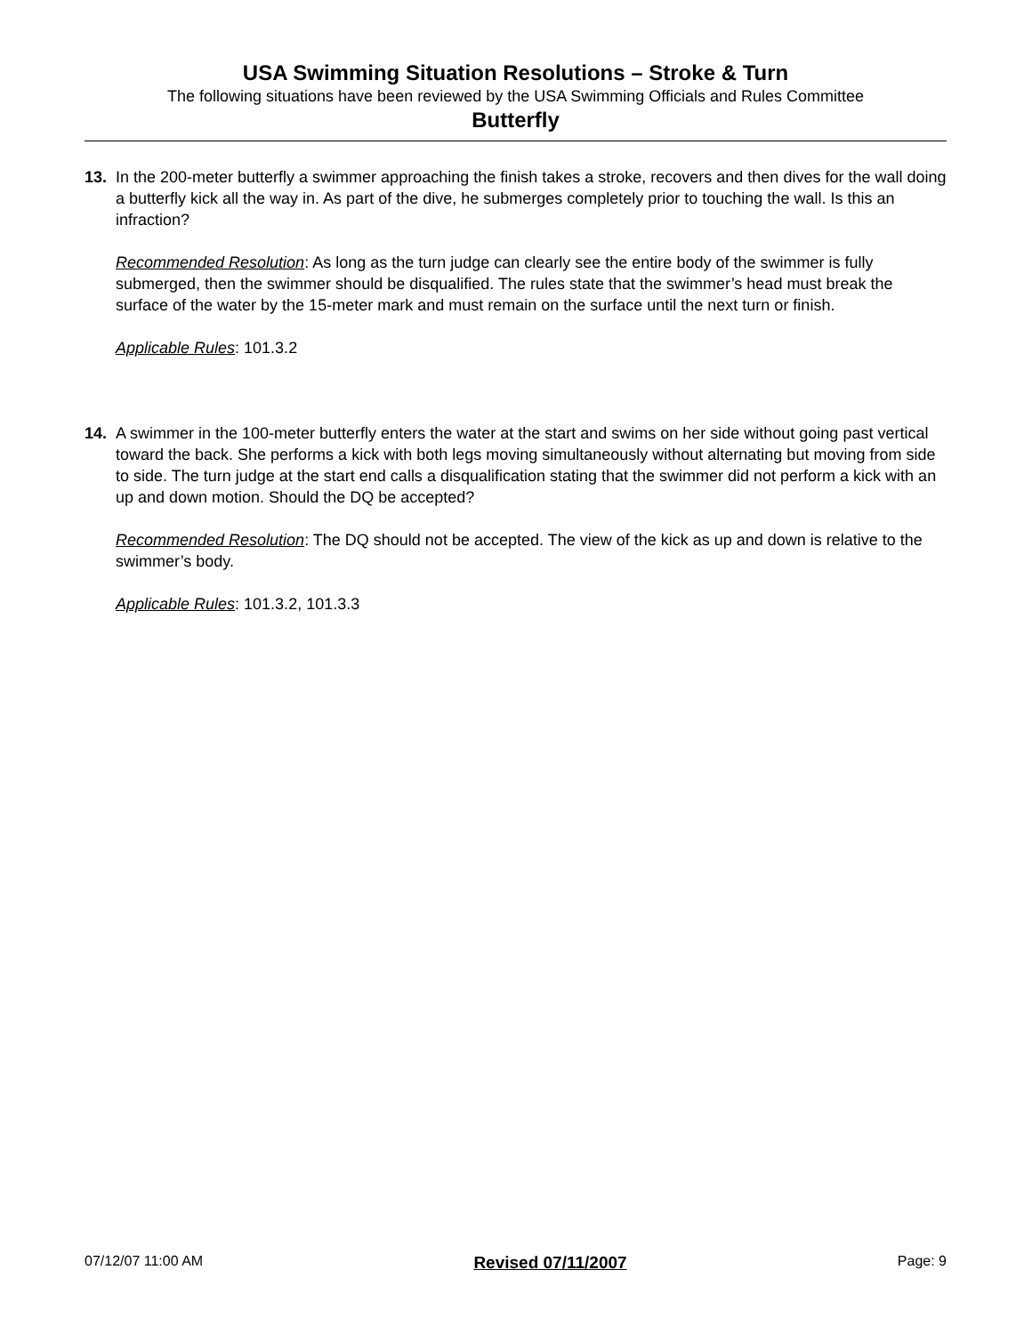USA Swimming Situation Resolutions – Stroke & Turn
The following situations have been reviewed by the USA Swimming Officials and Rules Committee
Butterfly
13. In the 200-meter butterfly a swimmer approaching the finish takes a stroke, recovers and then dives for the wall doing a butterfly kick all the way in. As part of the dive, he submerges completely prior to touching the wall. Is this an infraction?
Recommended Resolution: As long as the turn judge can clearly see the entire body of the swimmer is fully submerged, then the swimmer should be disqualified. The rules state that the swimmer’s head must break the surface of the water by the 15-meter mark and must remain on the surface until the next turn or finish.
Applicable Rules: 101.3.2
14. A swimmer in the 100-meter butterfly enters the water at the start and swims on her side without going past vertical toward the back. She performs a kick with both legs moving simultaneously without alternating but moving from side to side. The turn judge at the start end calls a disqualification stating that the swimmer did not perform a kick with an up and down motion. Should the DQ be accepted?
Recommended Resolution: The DQ should not be accepted. The view of the kick as up and down is relative to the swimmer’s body.
Applicable Rules: 101.3.2, 101.3.3
07/12/07 11:00 AM Revised 07/11/2007 Page: 9